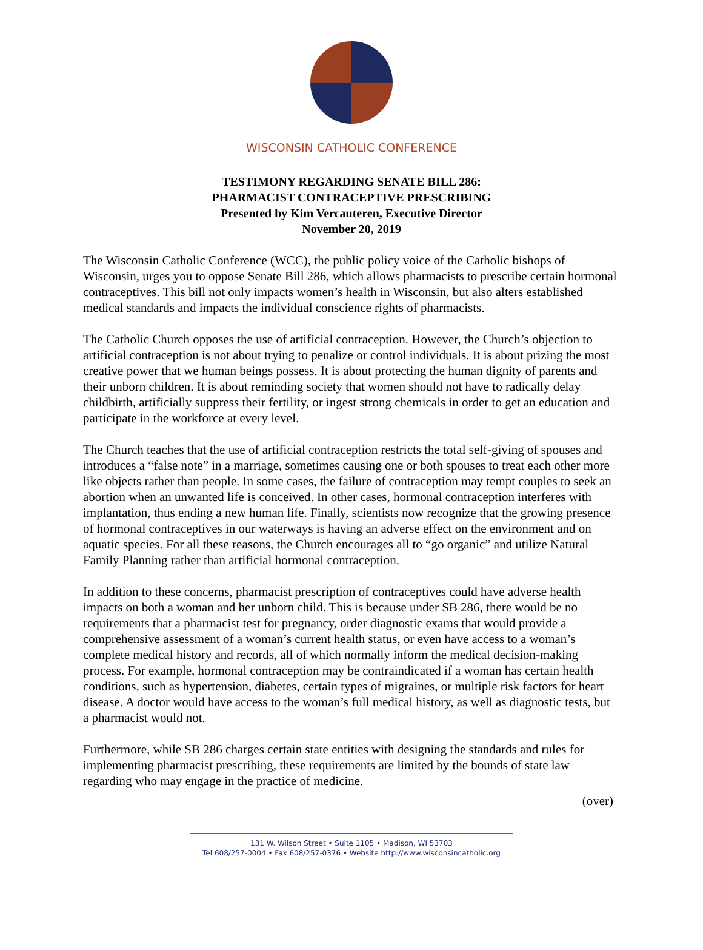WISCONSIN CATHOLIC CONFERENCE
TESTIMONY REGARDING SENATE BILL 286:
PHARMACIST CONTRACEPTIVE PRESCRIBING
Presented by Kim Vercauteren, Executive Director
November 20, 2019
The Wisconsin Catholic Conference (WCC), the public policy voice of the Catholic bishops of Wisconsin, urges you to oppose Senate Bill 286, which allows pharmacists to prescribe certain hormonal contraceptives. This bill not only impacts women’s health in Wisconsin, but also alters established medical standards and impacts the individual conscience rights of pharmacists.
The Catholic Church opposes the use of artificial contraception. However, the Church’s objection to artificial contraception is not about trying to penalize or control individuals. It is about prizing the most creative power that we human beings possess. It is about protecting the human dignity of parents and their unborn children. It is about reminding society that women should not have to radically delay childbirth, artificially suppress their fertility, or ingest strong chemicals in order to get an education and participate in the workforce at every level.
The Church teaches that the use of artificial contraception restricts the total self-giving of spouses and introduces a “false note” in a marriage, sometimes causing one or both spouses to treat each other more like objects rather than people. In some cases, the failure of contraception may tempt couples to seek an abortion when an unwanted life is conceived. In other cases, hormonal contraception interferes with implantation, thus ending a new human life. Finally, scientists now recognize that the growing presence of hormonal contraceptives in our waterways is having an adverse effect on the environment and on aquatic species. For all these reasons, the Church encourages all to “go organic” and utilize Natural Family Planning rather than artificial hormonal contraception.
In addition to these concerns, pharmacist prescription of contraceptives could have adverse health impacts on both a woman and her unborn child. This is because under SB 286, there would be no requirements that a pharmacist test for pregnancy, order diagnostic exams that would provide a comprehensive assessment of a woman’s current health status, or even have access to a woman’s complete medical history and records, all of which normally inform the medical decision-making process. For example, hormonal contraception may be contraindicated if a woman has certain health conditions, such as hypertension, diabetes, certain types of migraines, or multiple risk factors for heart disease. A doctor would have access to the woman’s full medical history, as well as diagnostic tests, but a pharmacist would not.
Furthermore, while SB 286 charges certain state entities with designing the standards and rules for implementing pharmacist prescribing, these requirements are limited by the bounds of state law regarding who may engage in the practice of medicine.
(over)
131 W. Wilson Street • Suite 1105 • Madison, WI 53703
Tel 608/257-0004 • Fax 608/257-0376 • Website http://www.wisconsincatholic.org